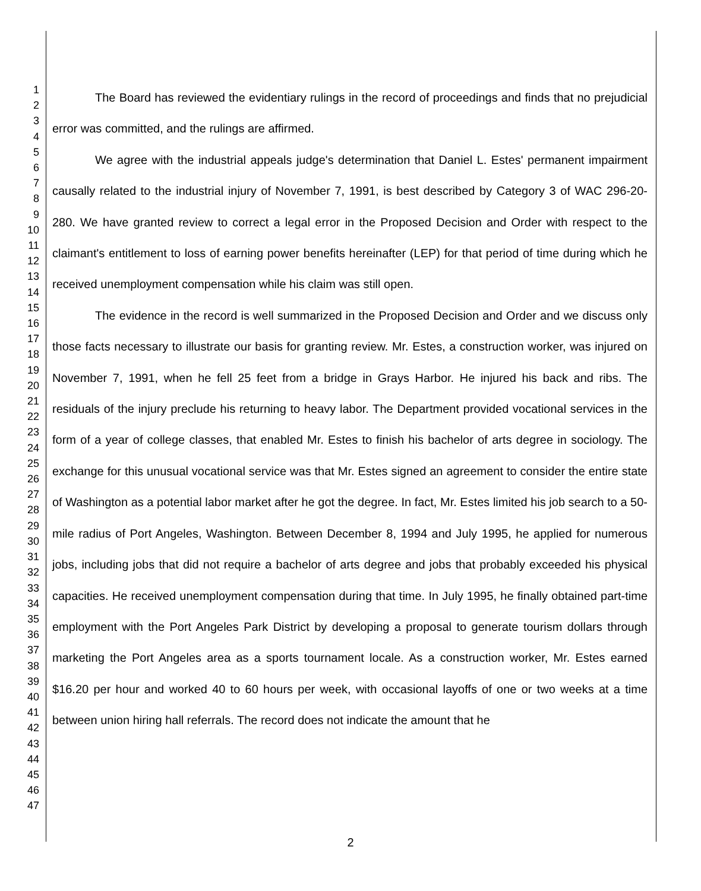1
2
3
4
5
6
7
8
9
10
11
12
13
14
15
16
17
18
19
20
21
22
23
24
25
26
27
28
29
30
31
32
33
34
35
36
37
38
39
40
41
42
43
44
45
46
47
The Board has reviewed the evidentiary rulings in the record of proceedings and finds that no prejudicial error was committed, and the rulings are affirmed.
We agree with the industrial appeals judge's determination that Daniel L. Estes' permanent impairment causally related to the industrial injury of November 7, 1991, is best described by Category 3 of WAC 296-20-280. We have granted review to correct a legal error in the Proposed Decision and Order with respect to the claimant's entitlement to loss of earning power benefits hereinafter (LEP) for that period of time during which he received unemployment compensation while his claim was still open.
The evidence in the record is well summarized in the Proposed Decision and Order and we discuss only those facts necessary to illustrate our basis for granting review. Mr. Estes, a construction worker, was injured on November 7, 1991, when he fell 25 feet from a bridge in Grays Harbor. He injured his back and ribs. The residuals of the injury preclude his returning to heavy labor. The Department provided vocational services in the form of a year of college classes, that enabled Mr. Estes to finish his bachelor of arts degree in sociology. The exchange for this unusual vocational service was that Mr. Estes signed an agreement to consider the entire state of Washington as a potential labor market after he got the degree. In fact, Mr. Estes limited his job search to a 50-mile radius of Port Angeles, Washington. Between December 8, 1994 and July 1995, he applied for numerous jobs, including jobs that did not require a bachelor of arts degree and jobs that probably exceeded his physical capacities. He received unemployment compensation during that time. In July 1995, he finally obtained part-time employment with the Port Angeles Park District by developing a proposal to generate tourism dollars through marketing the Port Angeles area as a sports tournament locale. As a construction worker, Mr. Estes earned $16.20 per hour and worked 40 to 60 hours per week, with occasional layoffs of one or two weeks at a time between union hiring hall referrals. The record does not indicate the amount that he
2